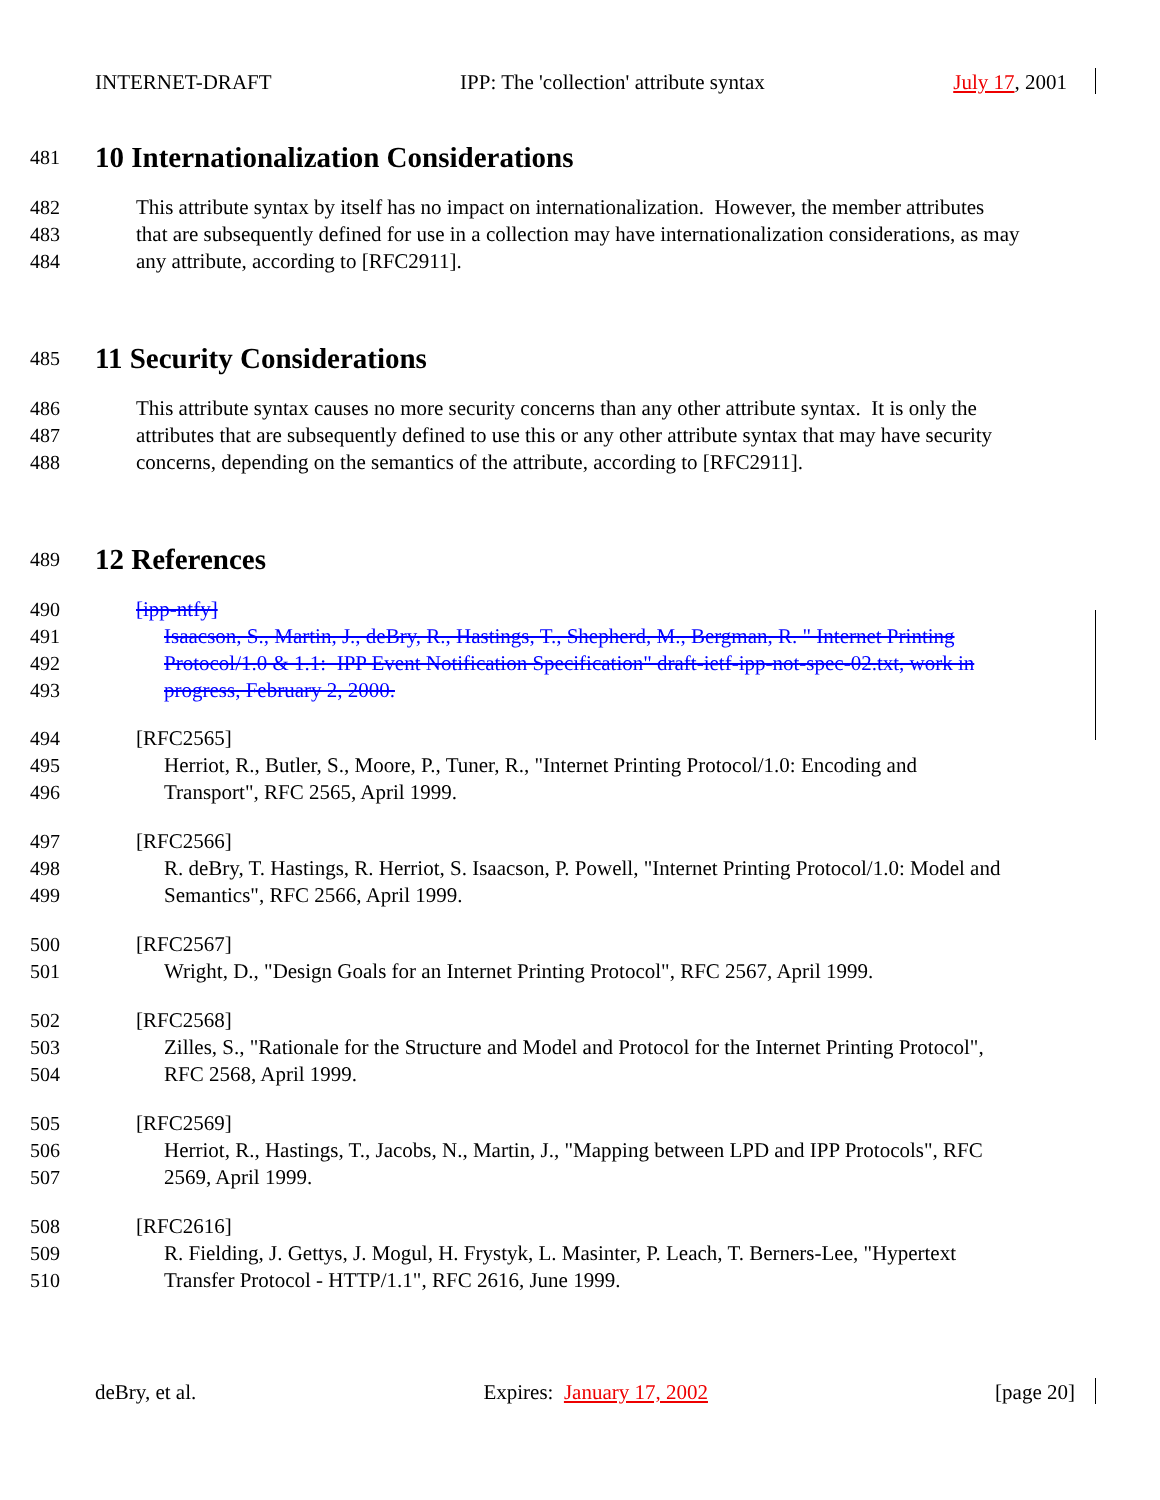INTERNET-DRAFT IPP: The 'collection' attribute syntax July 17, 2001
481
10 Internationalization Considerations
482 This attribute syntax by itself has no impact on internationalization. However, the member attributes
483 that are subsequently defined for use in a collection may have internationalization considerations, as may
484 any attribute, according to [RFC2911].
485
11 Security Considerations
486 This attribute syntax causes no more security concerns than any other attribute syntax. It is only the
487 attributes that are subsequently defined to use this or any other attribute syntax that may have security
488 concerns, depending on the semantics of the attribute, according to [RFC2911].
489
12 References
490 [ipp-ntfy]
491 Isaacson, S., Martin, J., deBry, R., Hastings, T., Shepherd, M., Bergman, R. " Internet Printing
492 Protocol/1.0 & 1.1: IPP Event Notification Specification" draft-ietf-ipp-not-spec-02.txt, work in
493 progress, February 2, 2000.
494 [RFC2565]
495 Herriot, R., Butler, S., Moore, P., Tuner, R., "Internet Printing Protocol/1.0: Encoding and
496 Transport", RFC 2565, April 1999.
497 [RFC2566]
498 R. deBry, T. Hastings, R. Herriot, S. Isaacson, P. Powell, "Internet Printing Protocol/1.0: Model and
499 Semantics", RFC 2566, April 1999.
500 [RFC2567]
501 Wright, D., "Design Goals for an Internet Printing Protocol", RFC 2567, April 1999.
502 [RFC2568]
503 Zilles, S., "Rationale for the Structure and Model and Protocol for the Internet Printing Protocol",
504 RFC 2568, April 1999.
505 [RFC2569]
506 Herriot, R., Hastings, T., Jacobs, N., Martin, J., "Mapping between LPD and IPP Protocols", RFC
507 2569, April 1999.
508 [RFC2616]
509 R. Fielding, J. Gettys, J. Mogul, H. Frystyk, L. Masinter, P. Leach, T. Berners-Lee, "Hypertext
510 Transfer Protocol - HTTP/1.1", RFC 2616, June 1999.
deBry, et al. Expires: January 17, 2002 [page 20]